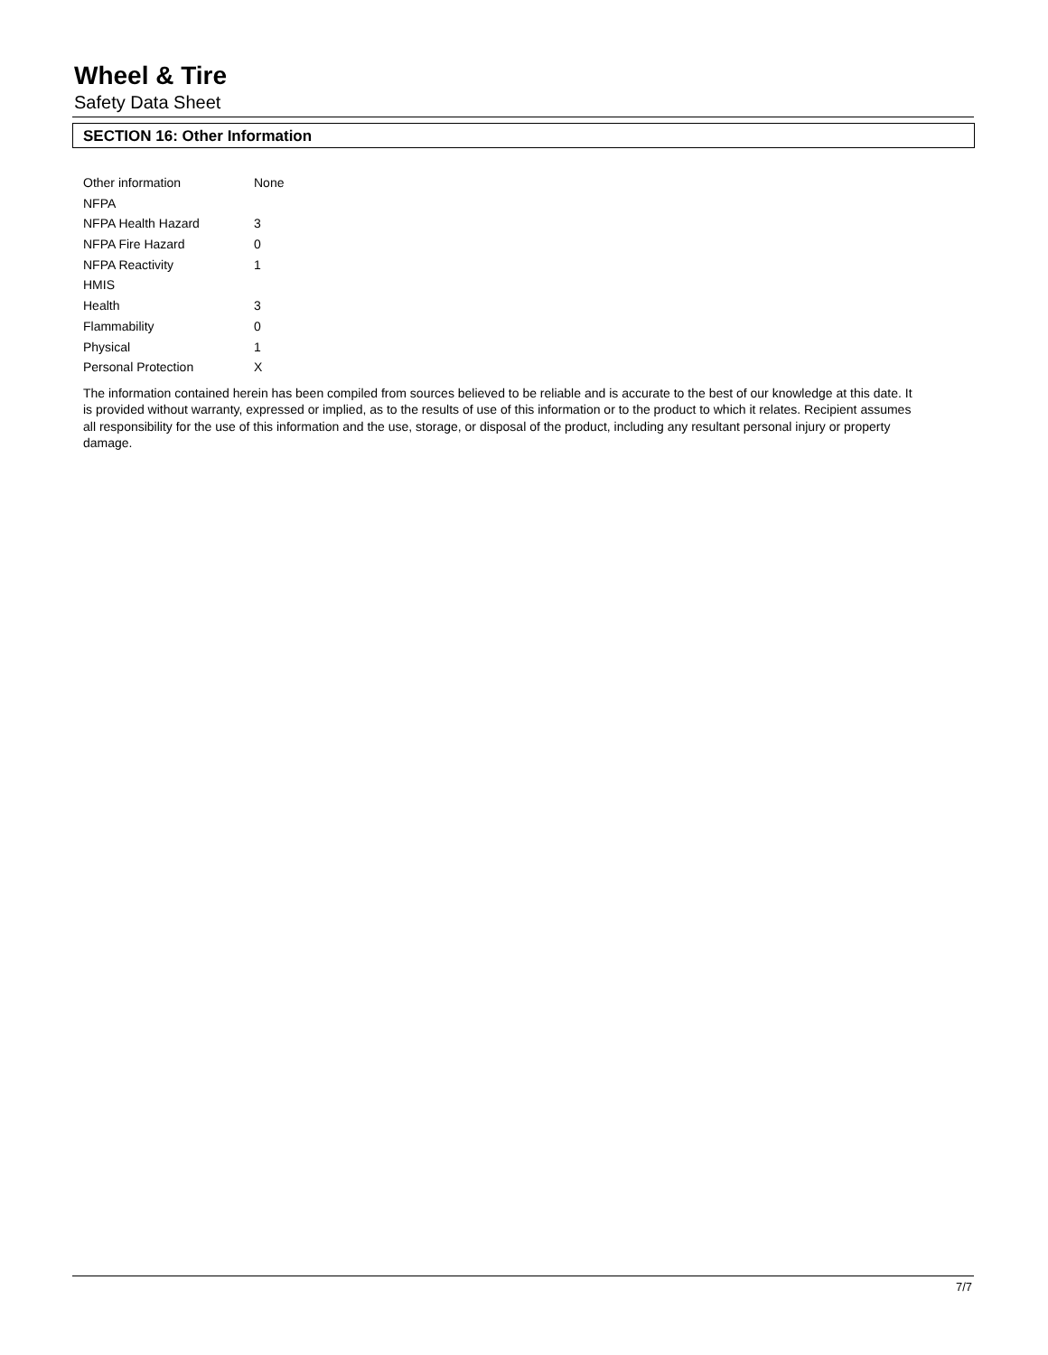Wheel & Tire
Safety Data Sheet
SECTION 16: Other Information
| Other information | None |
| NFPA | |
| NFPA Health Hazard | 3 |
| NFPA Fire Hazard | 0 |
| NFPA Reactivity | 1 |
| HMIS | |
| Health | 3 |
| Flammability | 0 |
| Physical | 1 |
| Personal Protection | X |
The information contained herein has been compiled from sources believed to be reliable and is accurate to the best of our knowledge at this date. It is provided without warranty, expressed or implied, as to the results of use of this information or to the product to which it relates. Recipient assumes all responsibility for the use of this information and the use, storage, or disposal of the product, including any resultant personal injury or property damage.
7/7